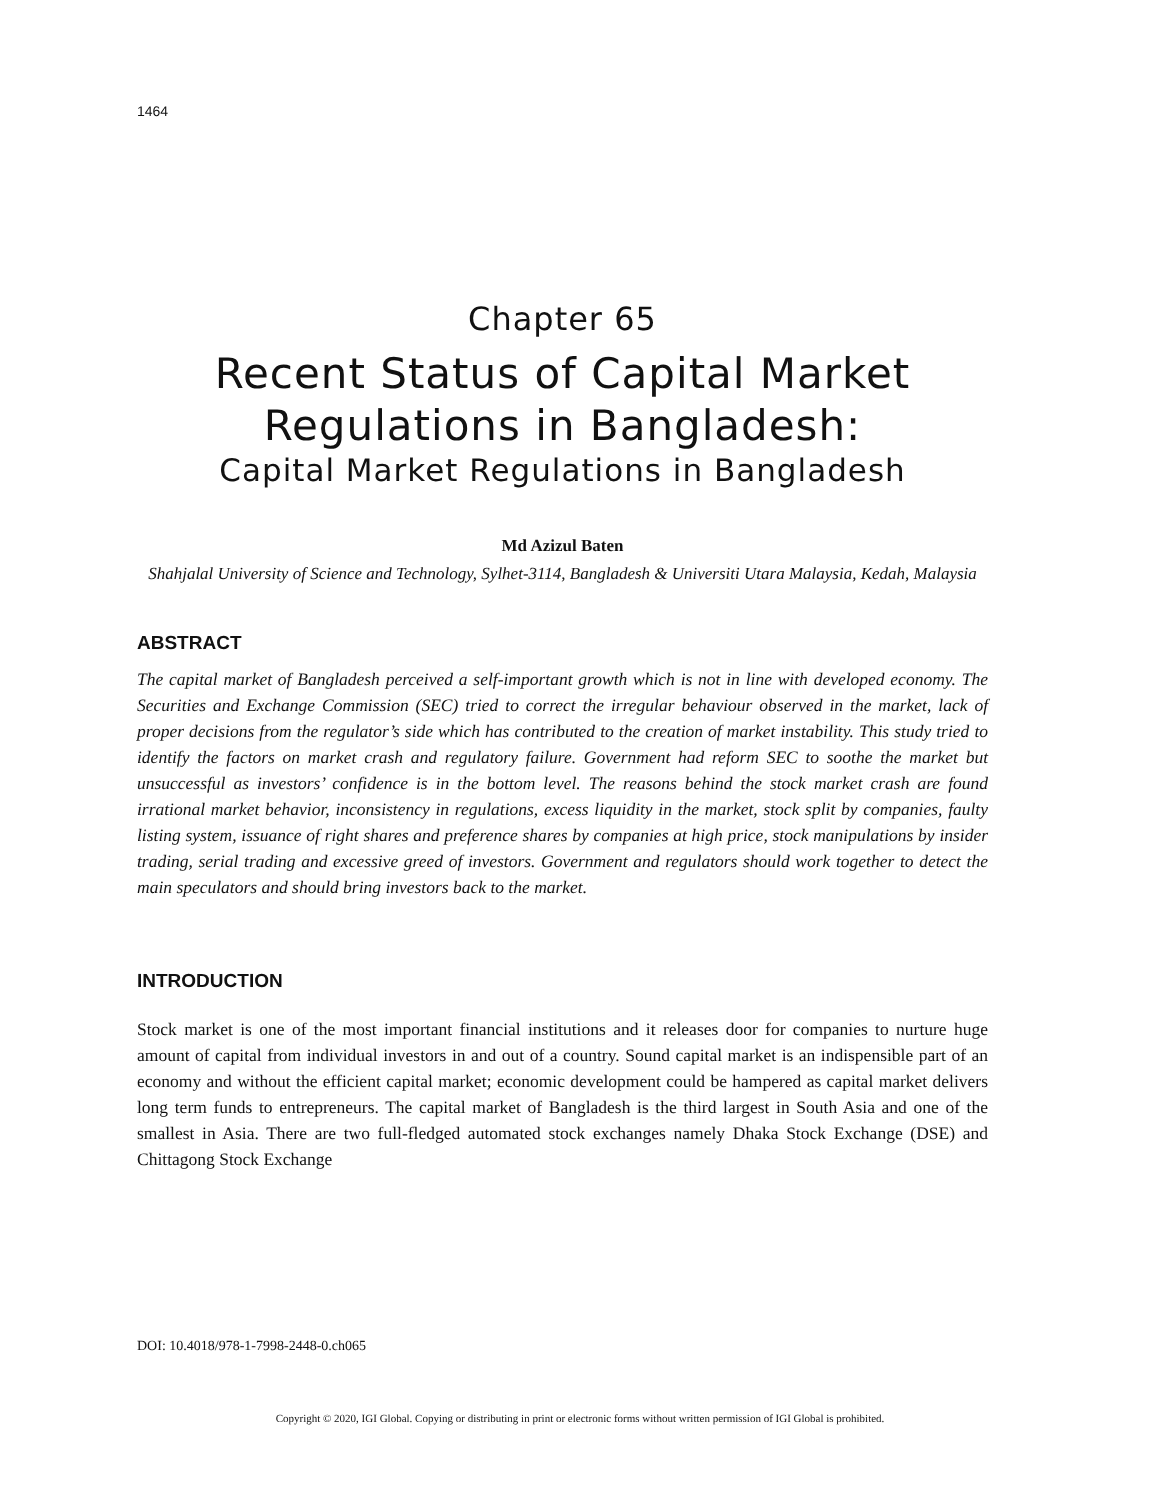1464
Chapter 65
Recent Status of Capital Market Regulations in Bangladesh:
Capital Market Regulations in Bangladesh
Md Azizul Baten
Shahjalal University of Science and Technology, Sylhet-3114, Bangladesh & Universiti Utara Malaysia, Kedah, Malaysia
ABSTRACT
The capital market of Bangladesh perceived a self-important growth which is not in line with developed economy. The Securities and Exchange Commission (SEC) tried to correct the irregular behaviour observed in the market, lack of proper decisions from the regulator’s side which has contributed to the creation of market instability. This study tried to identify the factors on market crash and regulatory failure. Government had reform SEC to soothe the market but unsuccessful as investors’ confidence is in the bottom level. The reasons behind the stock market crash are found irrational market behavior, inconsistency in regulations, excess liquidity in the market, stock split by companies, faulty listing system, issuance of right shares and preference shares by companies at high price, stock manipulations by insider trading, serial trading and excessive greed of investors. Government and regulators should work together to detect the main speculators and should bring investors back to the market.
INTRODUCTION
Stock market is one of the most important financial institutions and it releases door for companies to nurture huge amount of capital from individual investors in and out of a country. Sound capital market is an indispensible part of an economy and without the efficient capital market; economic development could be hampered as capital market delivers long term funds to entrepreneurs. The capital market of Bangladesh is the third largest in South Asia and one of the smallest in Asia. There are two full-fledged automated stock exchanges namely Dhaka Stock Exchange (DSE) and Chittagong Stock Exchange
DOI: 10.4018/978-1-7998-2448-0.ch065
Copyright © 2020, IGI Global. Copying or distributing in print or electronic forms without written permission of IGI Global is prohibited.